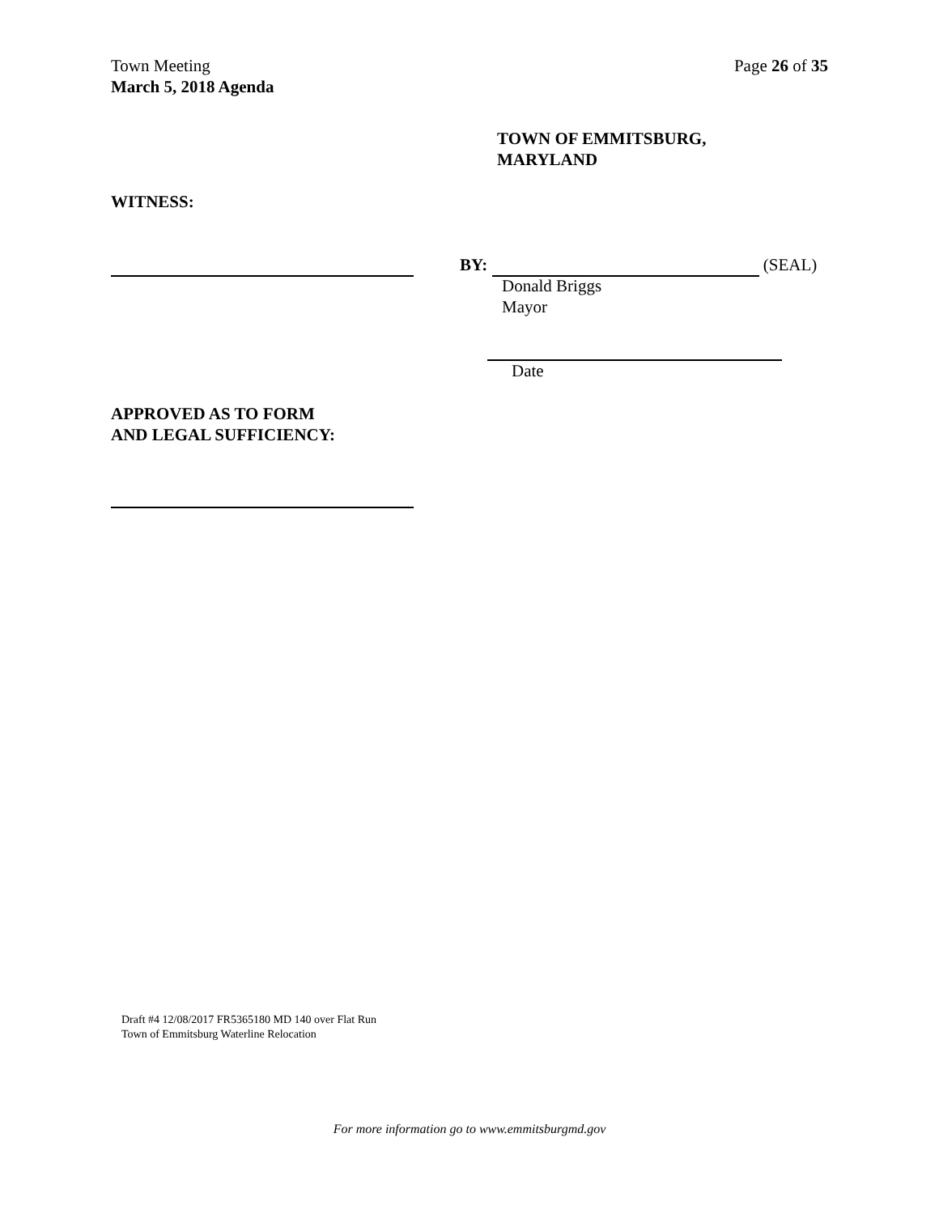Town Meeting
March 5, 2018 Agenda
Page 26 of 35
TOWN OF EMMITSBURG,
MARYLAND
WITNESS:
BY: (SEAL)
Donald Briggs
Mayor
Date
APPROVED AS TO FORM
AND LEGAL SUFFICIENCY:
Draft #4 12/08/2017 FR5365180 MD 140 over Flat Run
Town of Emmitsburg Waterline Relocation
For more information go to www.emmitsburgmd.gov